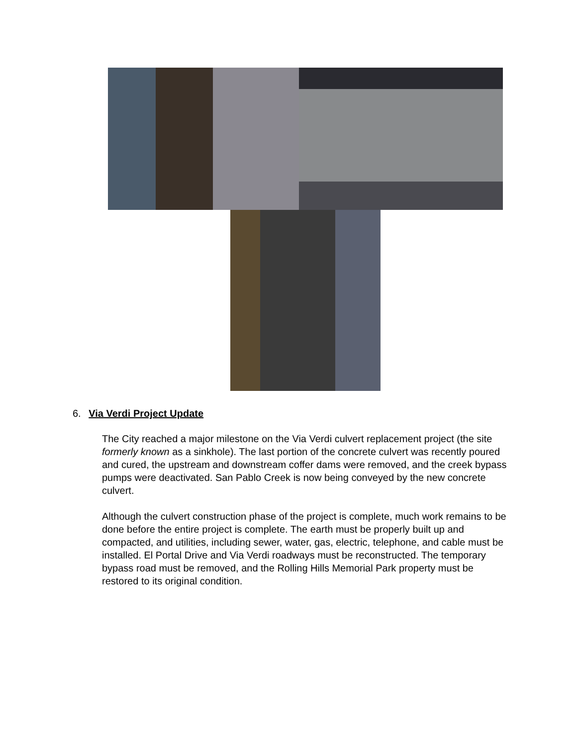6. Via Verdi Project Update
The City reached a major milestone on the Via Verdi culvert replacement project (the site formerly known as a sinkhole). The last portion of the concrete culvert was recently poured and cured, the upstream and downstream coffer dams were removed, and the creek bypass pumps were deactivated. San Pablo Creek is now being conveyed by the new concrete culvert.
Although the culvert construction phase of the project is complete, much work remains to be done before the entire project is complete. The earth must be properly built up and compacted, and utilities, including sewer, water, gas, electric, telephone, and cable must be installed. El Portal Drive and Via Verdi roadways must be reconstructed. The temporary bypass road must be removed, and the Rolling Hills Memorial Park property must be restored to its original condition.